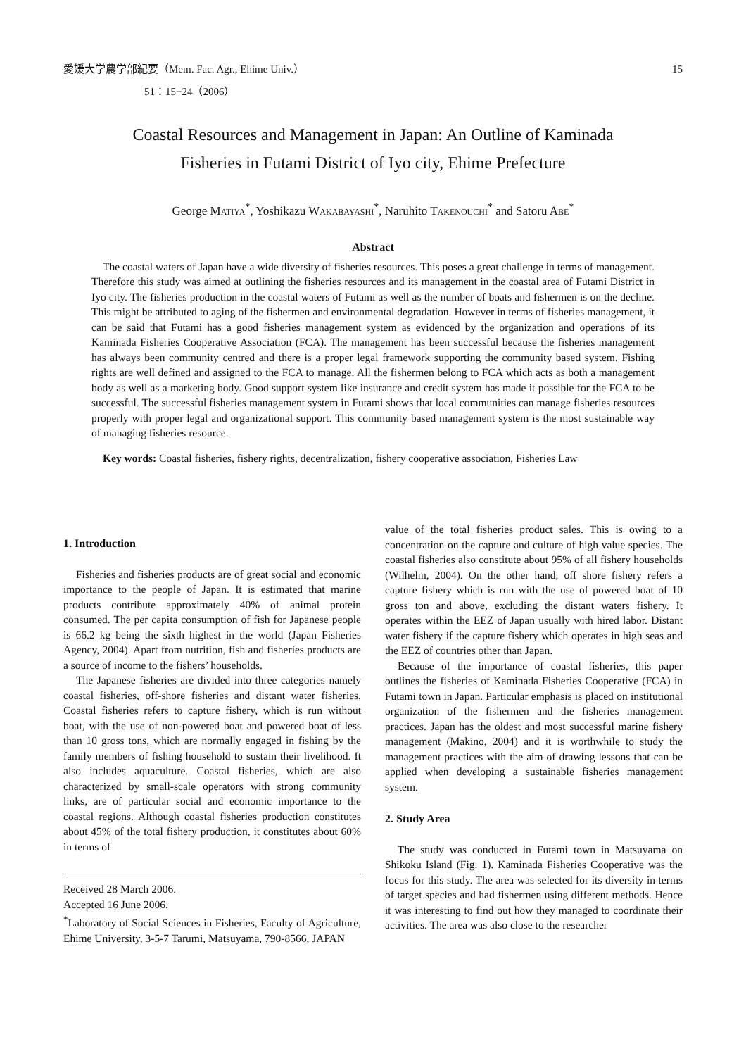愛媛大学農学部紀要（Mem. Fac. Agr., Ehime Univ.） 15
51：15−24（2006）
Coastal Resources and Management in Japan: An Outline of Kaminada
Fisheries in Futami District of Iyo city, Ehime Prefecture
George MATIYA<sup>*</sup>, Yoshikazu WAKABAYASHI<sup>*</sup>, Naruhito TAKENOUCHI<sup>*</sup> and Satoru ABE<sup>*</sup>
Abstract
The coastal waters of Japan have a wide diversity of fisheries resources. This poses a great challenge in terms of management. Therefore this study was aimed at outlining the fisheries resources and its management in the coastal area of Futami District in Iyo city. The fisheries production in the coastal waters of Futami as well as the number of boats and fishermen is on the decline. This might be attributed to aging of the fishermen and environmental degradation. However in terms of fisheries management, it can be said that Futami has a good fisheries management system as evidenced by the organization and operations of its Kaminada Fisheries Cooperative Association (FCA). The management has been successful because the fisheries management has always been community centred and there is a proper legal framework supporting the community based system. Fishing rights are well defined and assigned to the FCA to manage. All the fishermen belong to FCA which acts as both a management body as well as a marketing body. Good support system like insurance and credit system has made it possible for the FCA to be successful. The successful fisheries management system in Futami shows that local communities can manage fisheries resources properly with proper legal and organizational support. This community based management system is the most sustainable way of managing fisheries resource.
Key words: Coastal fisheries, fishery rights, decentralization, fishery cooperative association, Fisheries Law
1. Introduction
Fisheries and fisheries products are of great social and economic importance to the people of Japan. It is estimated that marine products contribute approximately 40% of animal protein consumed. The per capita consumption of fish for Japanese people is 66.2 kg being the sixth highest in the world (Japan Fisheries Agency, 2004). Apart from nutrition, fish and fisheries products are a source of income to the fishers’ households.
The Japanese fisheries are divided into three categories namely coastal fisheries, off-shore fisheries and distant water fisheries. Coastal fisheries refers to capture fishery, which is run without boat, with the use of non-powered boat and powered boat of less than 10 gross tons, which are normally engaged in fishing by the family members of fishing household to sustain their livelihood. It also includes aquaculture. Coastal fisheries, which are also characterized by small-scale operators with strong community links, are of particular social and economic importance to the coastal regions. Although coastal fisheries production constitutes about 45% of the total fishery production, it constitutes about 60% in terms of
Received 28 March 2006.
Accepted 16 June 2006.
<sup>*</sup> Laboratory of Social Sciences in Fisheries, Faculty of Agriculture, Ehime University, 3-5-7 Tarumi, Matsuyama, 790-8566, JAPAN
value of the total fisheries product sales. This is owing to a concentration on the capture and culture of high value species. The coastal fisheries also constitute about 95% of all fishery households (Wilhelm, 2004). On the other hand, off shore fishery refers a capture fishery which is run with the use of powered boat of 10 gross ton and above, excluding the distant waters fishery. It operates within the EEZ of Japan usually with hired labor. Distant water fishery if the capture fishery which operates in high seas and the EEZ of countries other than Japan.
Because of the importance of coastal fisheries, this paper outlines the fisheries of Kaminada Fisheries Cooperative (FCA) in Futami town in Japan. Particular emphasis is placed on institutional organization of the fishermen and the fisheries management practices. Japan has the oldest and most successful marine fishery management (Makino, 2004) and it is worthwhile to study the management practices with the aim of drawing lessons that can be applied when developing a sustainable fisheries management system.
2. Study Area
The study was conducted in Futami town in Matsuyama on Shikoku Island (Fig. 1). Kaminada Fisheries Cooperative was the focus for this study. The area was selected for its diversity in terms of target species and had fishermen using different methods. Hence it was interesting to find out how they managed to coordinate their activities. The area was also close to the researcher